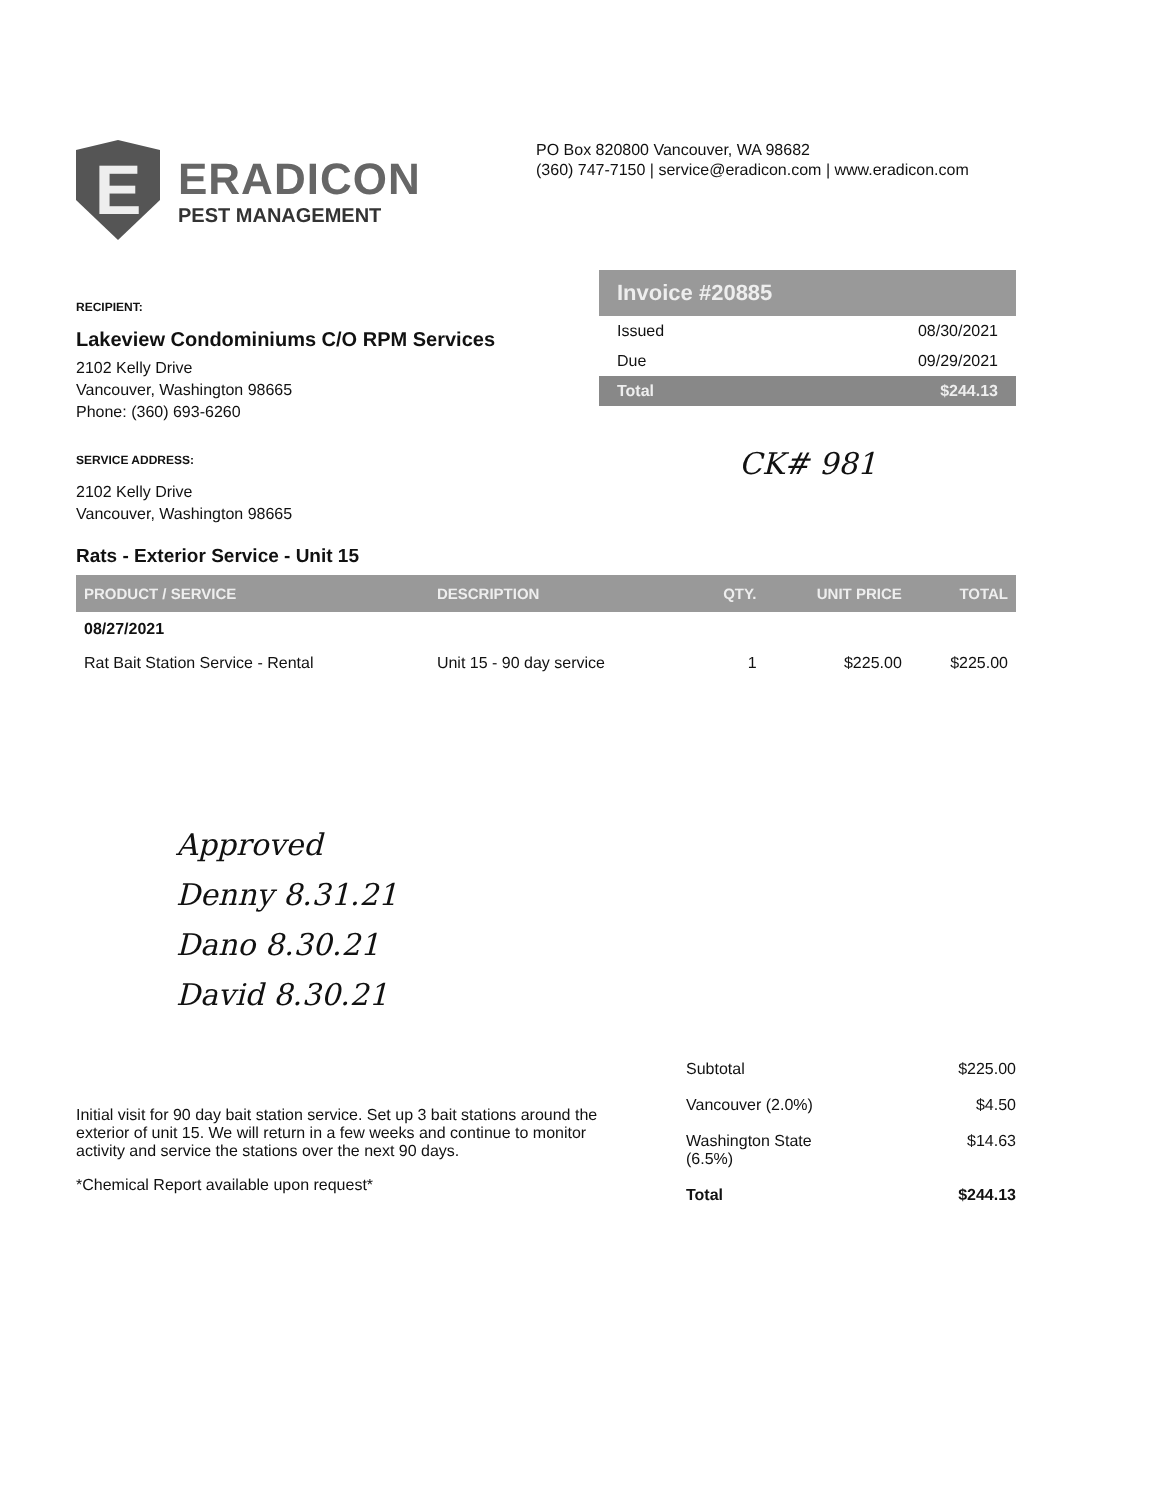E
ERADICON
PEST MANAGEMENT
PO Box 820800 Vancouver, WA 98682
(360) 747-7150 | service@eradicon.com | www.eradicon.com
RECIPIENT:
Lakeview Condominiums C/O RPM Services
2102 Kelly Drive
Vancouver, Washington 98665
Phone: (360) 693-6260
SERVICE ADDRESS:
2102 Kelly Drive
Vancouver, Washington 98665
Invoice #20885
Issued 08/30/2021
Due 09/29/2021
Total $244.13
CK# 981
Rats - Exterior Service - Unit 15
| PRODUCT / SERVICE | DESCRIPTION | QTY. | UNIT PRICE | TOTAL |
| --- | --- | --- | --- | --- |
| 08/27/2021 | | | | |
| Rat Bait Station Service - Rental | Unit 15 - 90 day service | 1 | $225.00 | $225.00 |
Approved
Denny 8.31.21
Dano 8.30.21
David 8.30.21
Initial visit for 90 day bait station service. Set up 3 bait stations around the exterior of unit 15. We will return in a few weeks and continue to monitor activity and service the stations over the next 90 days.
*Chemical Report available upon request*
Subtotal $225.00
Vancouver (2.0%) $4.50
Washington State
(6.5%) $14.63
Total $244.13